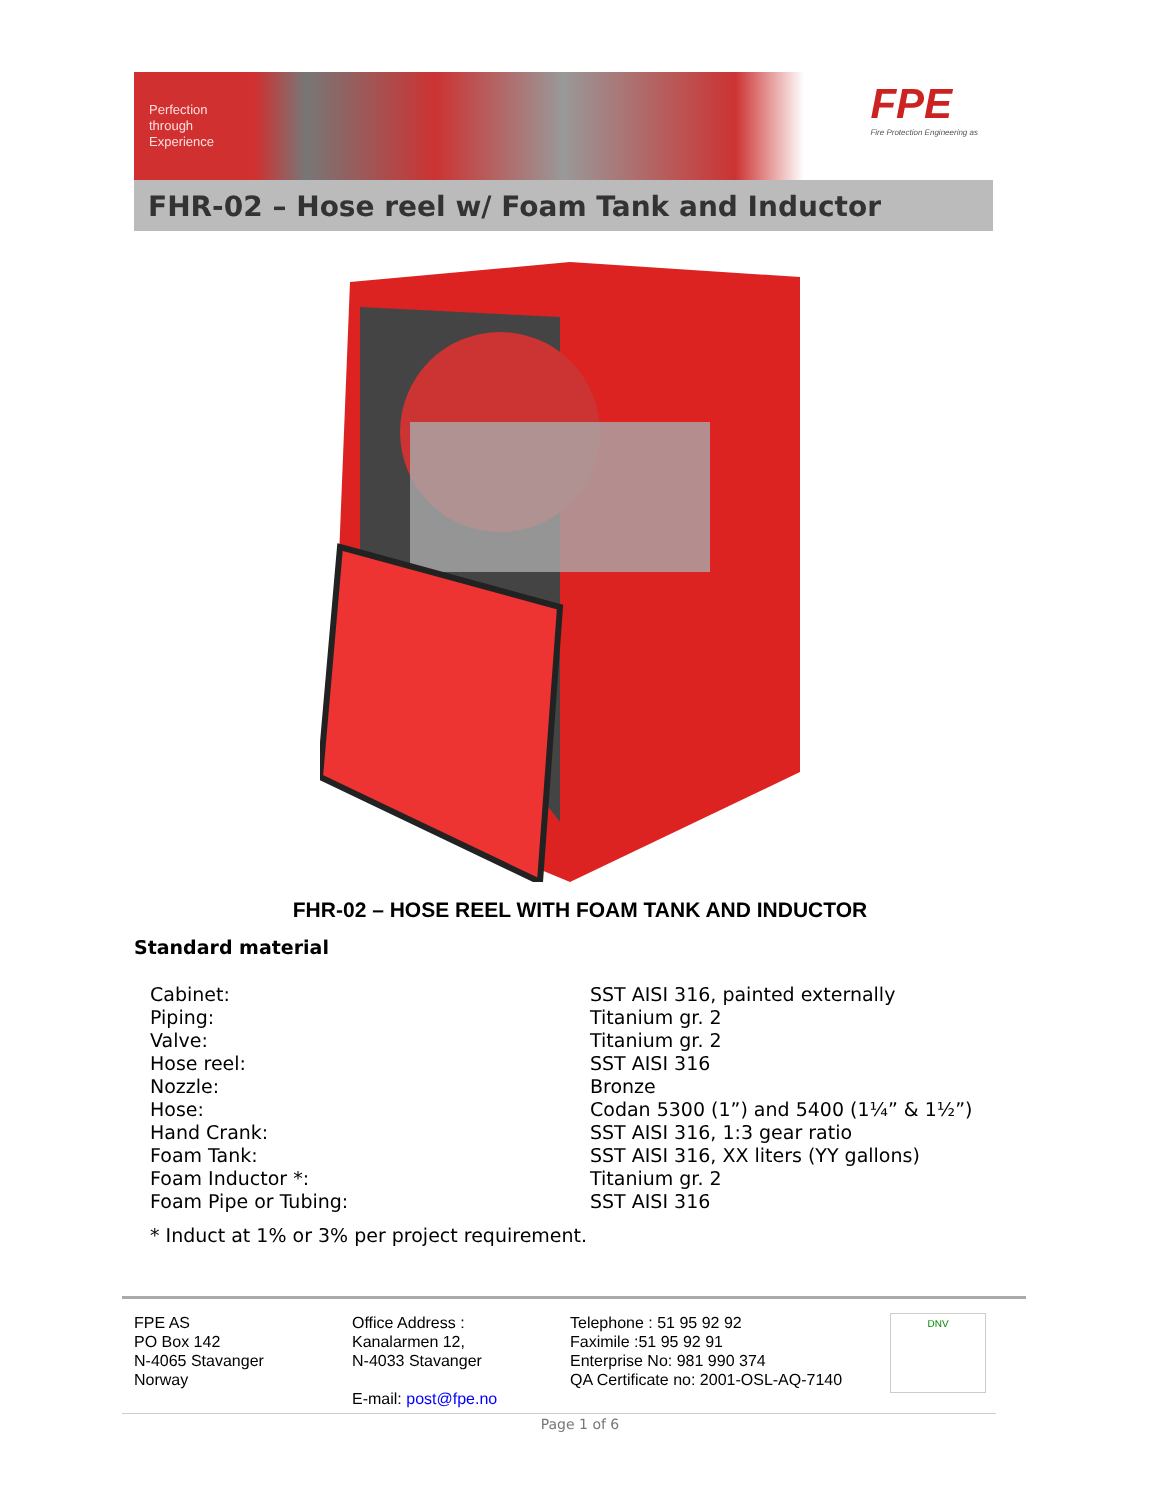Perfection
through
Experience
FPE
Fire Protection Engineering as
FHR-02 – Hose reel w/ Foam Tank and Inductor
FHR-02 – HOSE REEL WITH FOAM TANK AND INDUCTOR
Standard material
| Cabinet: | SST AISI 316, painted externally |
| Piping: | Titanium gr. 2 |
| Valve: | Titanium gr. 2 |
| Hose reel: | SST AISI 316 |
| Nozzle: | Bronze |
| Hose: | Codan 5300 (1”) and 5400 (1¼” & 1½”) |
| Hand Crank: | SST AISI 316, 1:3 gear ratio |
| Foam Tank: | SST AISI 316, XX liters (YY gallons) |
| Foam Inductor *: | Titanium gr. 2 |
| Foam Pipe or Tubing: | SST AISI 316 |
* Induct at 1% or 3% per project requirement.
FPE AS
PO Box 142
N-4065 Stavanger
Norway
Office Address :
Kanalarmen 12,
N-4033 Stavanger
E-mail: post@fpe.no
Telephone : 51 95 92 92
Faximile :51 95 92 91
Enterprise No: 981 990 374
QA Certificate no: 2001-OSL-AQ-7140
DNV
Page 1 of 6